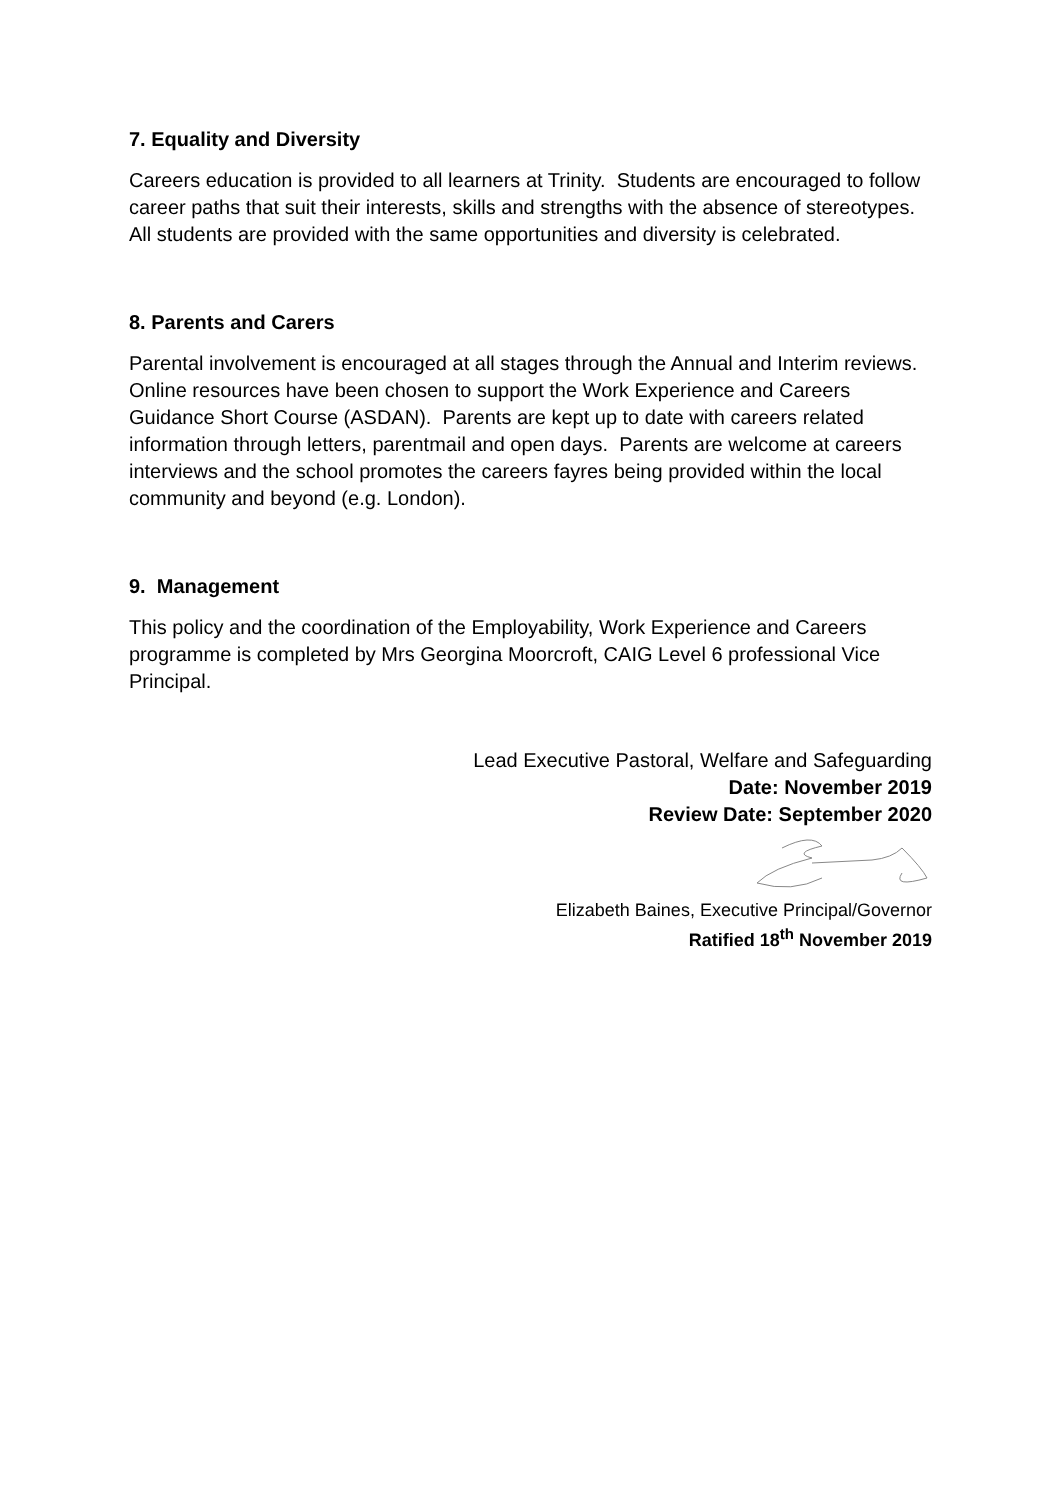7. Equality and Diversity
Careers education is provided to all learners at Trinity. Students are encouraged to follow career paths that suit their interests, skills and strengths with the absence of stereotypes. All students are provided with the same opportunities and diversity is celebrated.
8. Parents and Carers
Parental involvement is encouraged at all stages through the Annual and Interim reviews. Online resources have been chosen to support the Work Experience and Careers Guidance Short Course (ASDAN). Parents are kept up to date with careers related information through letters, parentmail and open days. Parents are welcome at careers interviews and the school promotes the careers fayres being provided within the local community and beyond (e.g. London).
9. Management
This policy and the coordination of the Employability, Work Experience and Careers programme is completed by Mrs Georgina Moorcroft, CAIG Level 6 professional Vice Principal.
Lead Executive Pastoral, Welfare and Safeguarding
Date: November 2019
Review Date: September 2020
Elizabeth Baines, Executive Principal/Governor
Ratified 18<sup>th</sup> November 2019